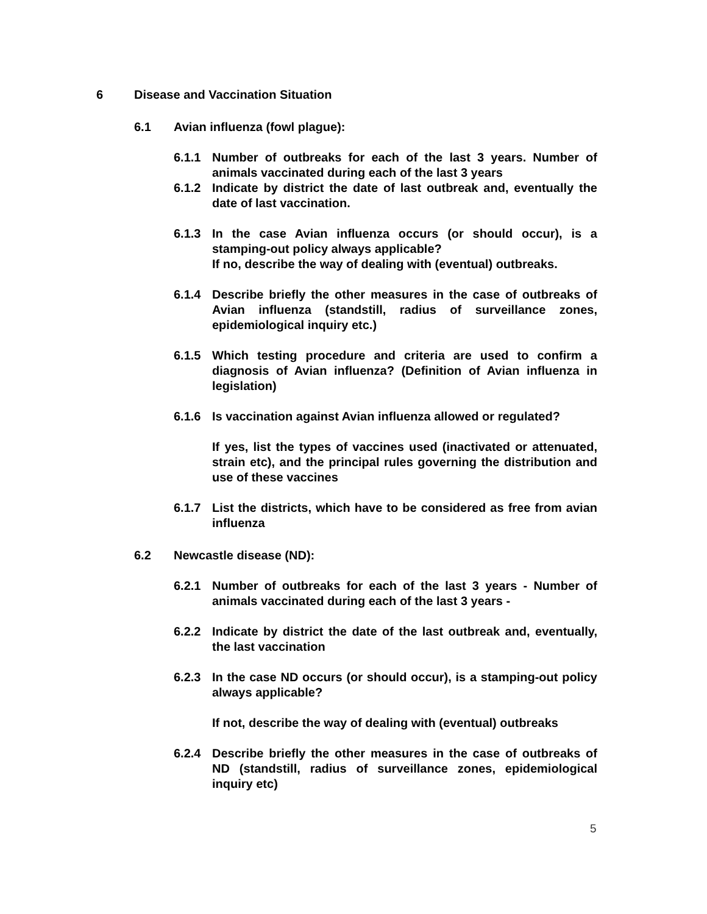6 Disease and Vaccination Situation
6.1 Avian influenza (fowl plague):
6.1.1 Number of outbreaks for each of the last 3 years. Number of animals vaccinated during each of the last 3 years
6.1.2 Indicate by district the date of last outbreak and, eventually the date of last vaccination.
6.1.3 In the case Avian influenza occurs (or should occur), is a stamping-out policy always applicable?
If no, describe the way of dealing with (eventual) outbreaks.
6.1.4 Describe briefly the other measures in the case of outbreaks of Avian influenza (standstill, radius of surveillance zones, epidemiological inquiry etc.)
6.1.5 Which testing procedure and criteria are used to confirm a diagnosis of Avian influenza? (Definition of Avian influenza in legislation)
6.1.6 Is vaccination against Avian influenza allowed or regulated?
If yes, list the types of vaccines used (inactivated or attenuated, strain etc), and the principal rules governing the distribution and use of these vaccines
6.1.7 List the districts, which have to be considered as free from avian influenza
6.2 Newcastle disease (ND):
6.2.1 Number of outbreaks for each of the last 3 years - Number of animals vaccinated during each of the last 3 years -
6.2.2 Indicate by district the date of the last outbreak and, eventually, the last vaccination
6.2.3 In the case ND occurs (or should occur), is a stamping-out policy always applicable?
If not, describe the way of dealing with (eventual) outbreaks
6.2.4 Describe briefly the other measures in the case of outbreaks of ND (standstill, radius of surveillance zones, epidemiological inquiry etc)
5